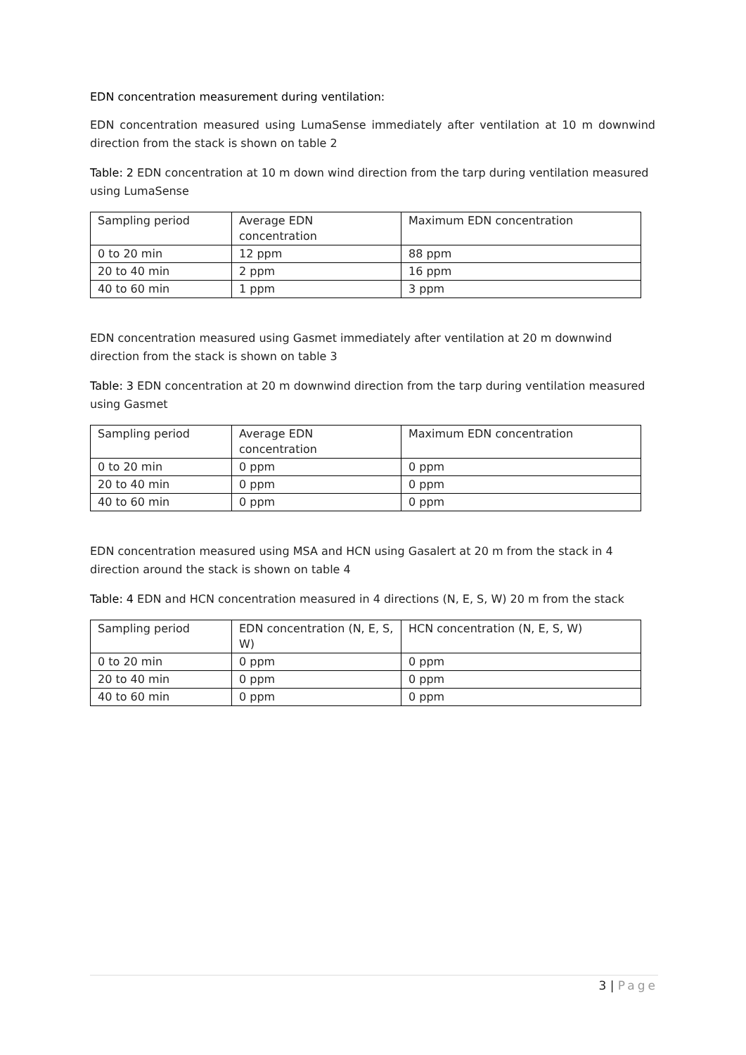EDN concentration measurement during ventilation:
EDN concentration measured using LumaSense immediately after ventilation at 10 m downwind direction from the stack is shown on table 2
Table: 2 EDN concentration at 10 m down wind direction from the tarp during ventilation measured using LumaSense
| Sampling period | Average EDN concentration | Maximum EDN concentration |
| 0 to 20 min | 12 ppm | 88 ppm |
| 20 to 40 min | 2 ppm | 16 ppm |
| 40 to 60 min | 1 ppm | 3 ppm |
EDN concentration measured using Gasmet immediately after ventilation at 20 m downwind direction from the stack is shown on table 3
Table: 3 EDN concentration at 20 m downwind direction from the tarp during ventilation measured using Gasmet
| Sampling period | Average EDN concentration | Maximum EDN concentration |
| 0 to 20 min | 0 ppm | 0 ppm |
| 20 to 40 min | 0 ppm | 0 ppm |
| 40 to 60 min | 0 ppm | 0 ppm |
EDN concentration measured using MSA and HCN using Gasalert at 20 m from the stack in 4 direction around the stack is shown on table 4
Table: 4 EDN and HCN concentration measured in 4 directions (N, E, S, W) 20 m from the stack
| Sampling period | EDN concentration (N, E, S, W) | HCN concentration (N, E, S, W) |
| 0 to 20 min | 0 ppm | 0 ppm |
| 20 to 40 min | 0 ppm | 0 ppm |
| 40 to 60 min | 0 ppm | 0 ppm |
3 | Page